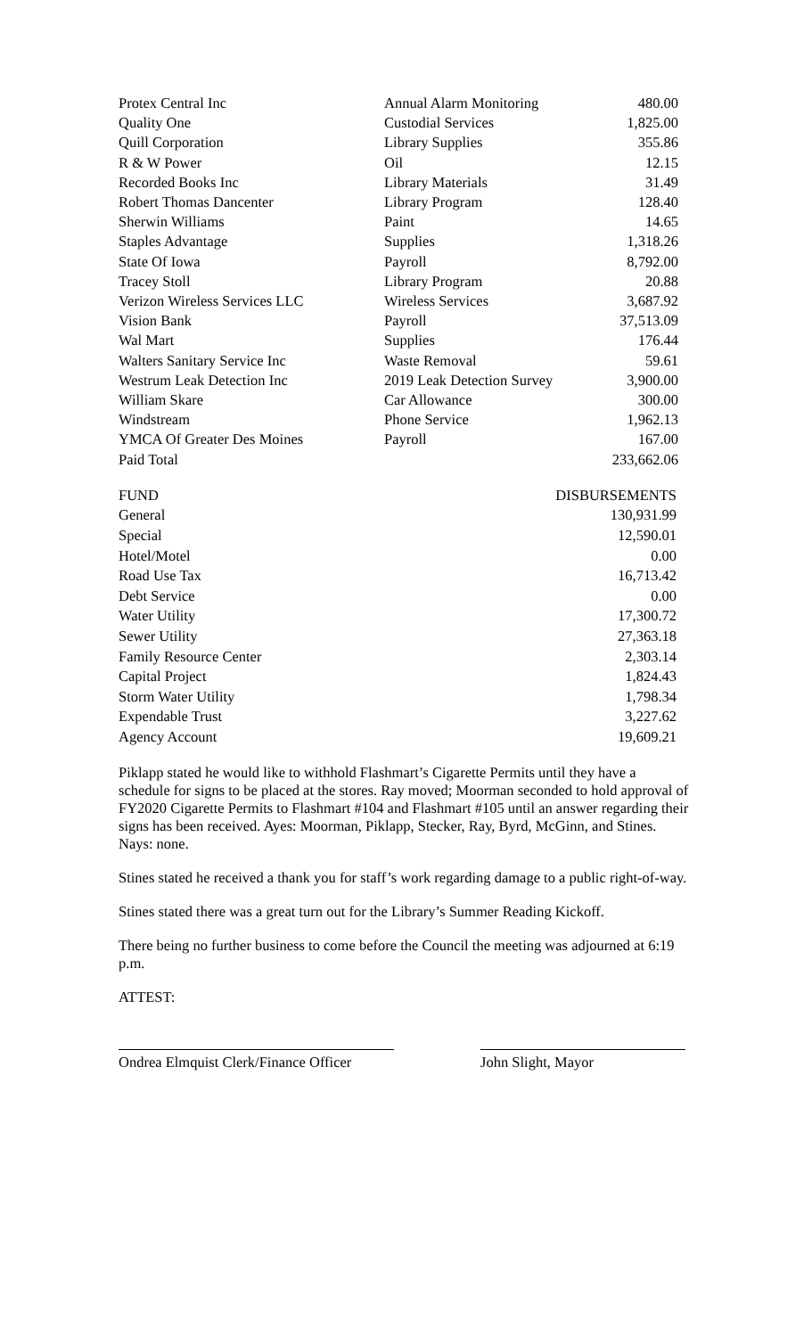| Protex Central Inc | Annual Alarm Monitoring | 480.00 |
| Quality One | Custodial Services | 1,825.00 |
| Quill Corporation | Library Supplies | 355.86 |
| R & W Power | Oil | 12.15 |
| Recorded Books Inc | Library Materials | 31.49 |
| Robert Thomas Dancenter | Library Program | 128.40 |
| Sherwin Williams | Paint | 14.65 |
| Staples Advantage | Supplies | 1,318.26 |
| State Of Iowa | Payroll | 8,792.00 |
| Tracey Stoll | Library Program | 20.88 |
| Verizon Wireless Services LLC | Wireless Services | 3,687.92 |
| Vision Bank | Payroll | 37,513.09 |
| Wal Mart | Supplies | 176.44 |
| Walters Sanitary Service Inc | Waste Removal | 59.61 |
| Westrum Leak Detection Inc | 2019 Leak Detection Survey | 3,900.00 |
| William Skare | Car Allowance | 300.00 |
| Windstream | Phone Service | 1,962.13 |
| YMCA Of Greater Des Moines | Payroll | 167.00 |
| Paid Total | | 233,662.06 |
| FUND | DISBURSEMENTS |
| --- | --- |
| General | 130,931.99 |
| Special | 12,590.01 |
| Hotel/Motel | 0.00 |
| Road Use Tax | 16,713.42 |
| Debt Service | 0.00 |
| Water Utility | 17,300.72 |
| Sewer Utility | 27,363.18 |
| Family Resource Center | 2,303.14 |
| Capital Project | 1,824.43 |
| Storm Water Utility | 1,798.34 |
| Expendable Trust | 3,227.62 |
| Agency Account | 19,609.21 |
Piklapp stated he would like to withhold Flashmart’s Cigarette Permits until they have a schedule for signs to be placed at the stores. Ray moved; Moorman seconded to hold approval of FY2020 Cigarette Permits to Flashmart #104 and Flashmart #105 until an answer regarding their signs has been received. Ayes: Moorman, Piklapp, Stecker, Ray, Byrd, McGinn, and Stines. Nays: none.
Stines stated he received a thank you for staff’s work regarding damage to a public right-of-way.
Stines stated there was a great turn out for the Library’s Summer Reading Kickoff.
There being no further business to come before the Council the meeting was adjourned at 6:19 p.m.
ATTEST:
Ondrea Elmquist Clerk/Finance Officer
John Slight, Mayor